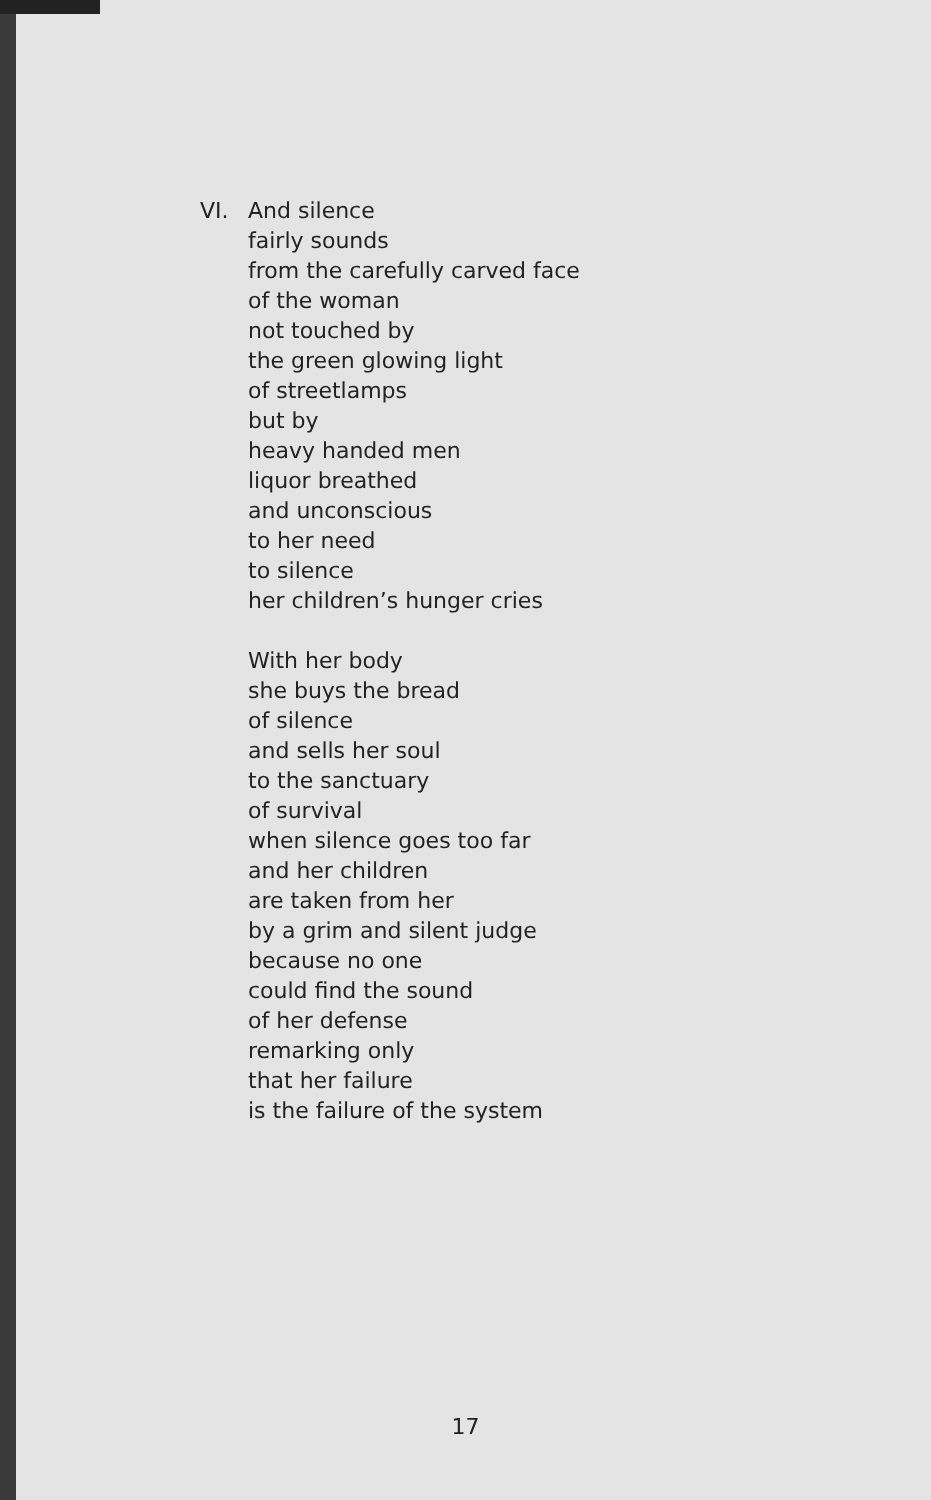VI. And silence
fairly sounds
from the carefully carved face
of the woman
not touched by
the green glowing light
of streetlamps
but by
heavy handed men
liquor breathed
and unconscious
to her need
to silence
her children’s hunger cries
With her body
she buys the bread
of silence
and sells her soul
to the sanctuary
of survival
when silence goes too far
and her children
are taken from her
by a grim and silent judge
because no one
could find the sound
of her defense
remarking only
that her failure
is the failure of the system
17